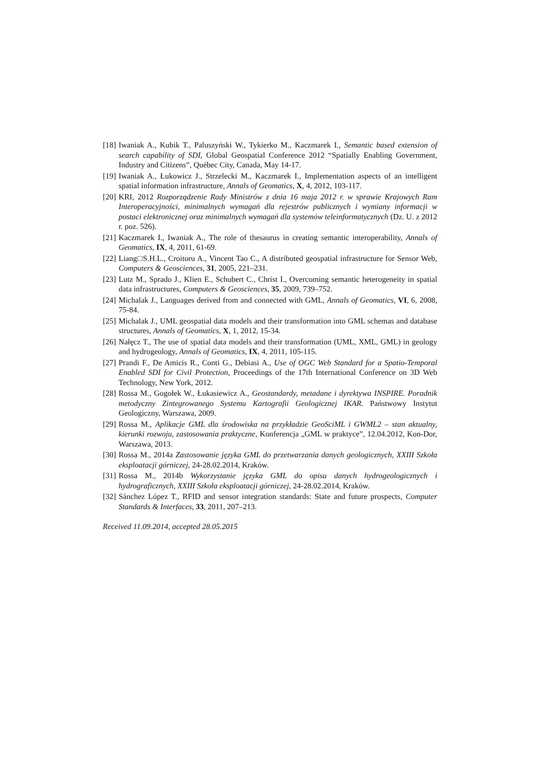[18] Iwaniak A., Kubik T., Paluszyński W., Tykierko M., Kaczmarek I., Semantic based extension of search capability of SDI, Global Geospatial Conference 2012 “Spatially Enabling Government, Industry and Citizens”, Québec City, Canada, May 14-17.
[19] Iwaniak A., Łukowicz J., Strzelecki M., Kaczmarek I., Implementation aspects of an intelligent spatial information infrastructure, Annals of Geomatics, X, 4, 2012, 103-117.
[20] KRI, 2012 Rozporządzenie Rady Ministrów z dnia 16 maja 2012 r. w sprawie Krajowych Ram Interoperacyjności, minimalnych wymagań dla rejestrów publicznych i wymiany informacji w postaci elektronicznej oraz minimalnych wymagań dla systemów teleinformatycznych (Dz. U. z 2012 r. poz. 526).
[21] Kaczmarek I., Iwaniak A., The role of thesaurus in creating semantic interoperability, Annals of Geomatics, IX, 4, 2011, 61-69.
[22] Liang□S.H.L., Croitoru A., Vincent Tao C., A distributed geospatial infrastructure for Sensor Web, Computers & Geosciences, 31, 2005, 221–231.
[23] Lutz M., Sprado J., Klien E., Schubert C., Christ I., Overcoming semantic heterogeneity in spatial data infrastructures, Computers & Geosciences, 35, 2009, 739–752.
[24] Michalak J., Languages derived from and connected with GML, Annals of Geomatics, VI, 6, 2008, 75-84.
[25] Michalak J., UML geospatial data models and their transformation into GML schemas and database structures, Annals of Geomatics, X, 1, 2012, 15-34.
[26] Nałęcz T., The use of spatial data models and their transformation (UML, XML, GML) in geology and hydrogeology, Annals of Geomatics, IX, 4, 2011, 105-115.
[27] Prandi F., De Amicis R., Conti G., Debiasi A., Use of OGC Web Standard for a Spatio-Temporal Enabled SDI for Civil Protection, Proceedings of the 17th International Conference on 3D Web Technology, New York, 2012.
[28] Rossa M., Gogołek W., Łukasiewicz A., Geostandardy, metadane i dyrektywa INSPIRE. Poradnik metodyczny Zintegrowanego Systemu Kartografii Geologicznej IKAR. Państwowy Instytut Geologiczny, Warszawa, 2009.
[29] Rossa M., Aplikacje GML dla środowiska na przykładzie GeoSciML i GWML2 – stan aktualny, kierunki rozwoju, zastosowania praktyczne, Konferencja „GML w praktyce”, 12.04.2012, Kon-Dor, Warszawa, 2013.
[30] Rossa M., 2014a Zastosowanie języka GML do przetwarzania danych geologicznych, XXIII Szkoła eksploatacji górniczej, 24-28.02.2014, Kraków.
[31] Rossa M., 2014b Wykorzystanie języka GML do opisu danych hydrogeologicznych i hydrograficznych, XXIII Szkoła eksploatacji górniczej, 24-28.02.2014, Kraków.
[32] Sánchez López T., RFID and sensor integration standards: State and future prospects, Computer Standards & Interfaces, 33, 2011, 207–213.
Received 11.09.2014, accepted 28.05.2015